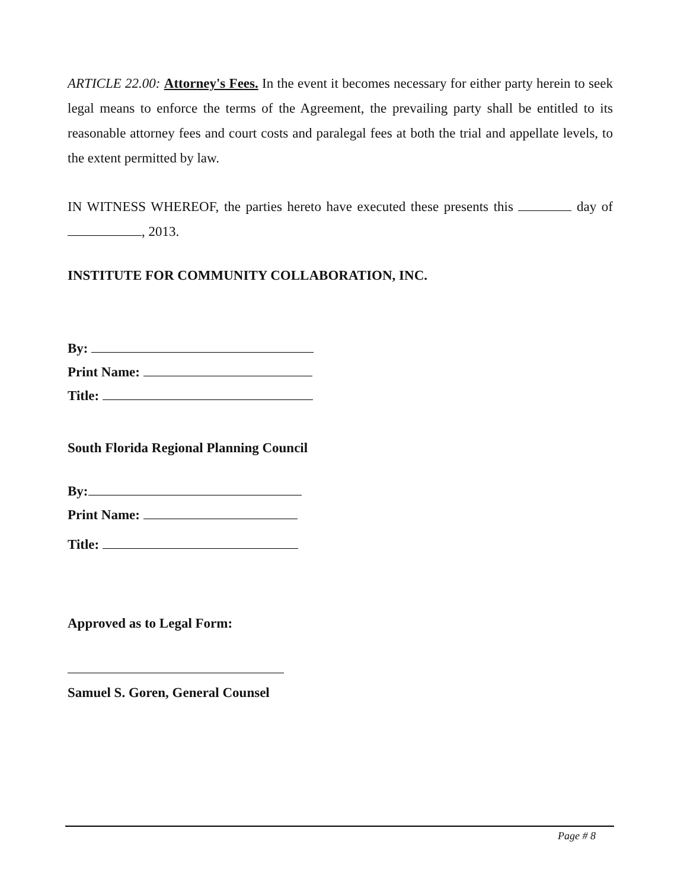ARTICLE 22.00: Attorney's Fees. In the event it becomes necessary for either party herein to seek legal means to enforce the terms of the Agreement, the prevailing party shall be entitled to its reasonable attorney fees and court costs and paralegal fees at both the trial and appellate levels, to the extent permitted by law.
IN WITNESS WHEREOF, the parties hereto have executed these presents this day of , 2013.
INSTITUTE FOR COMMUNITY COLLABORATION, INC.
By:
Print Name:
Title:
South Florida Regional Planning Council
By:
Print Name:
Title:
Approved as to Legal Form:
Samuel S. Goren, General Counsel
Page # 8